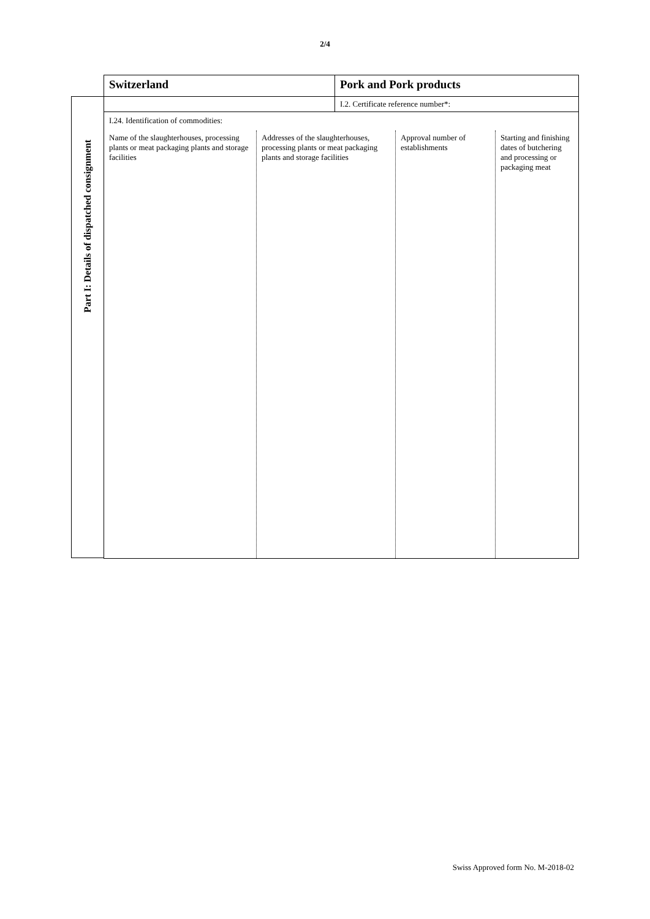2/4
Part I: Details of dispatched consignment
| Switzerland | Pork and Pork products |
| | I.2. Certificate reference number*: |
| I.24. Identification of commodities: / Name of the slaughterhouses, processing plants or meat packaging plants and storage facilities / Addresses of the slaughterhouses, processing plants or meat packaging plants and storage facilities / Approval number of establishments / Starting and finishing dates of butchering and processing or packaging meat / | |
Swiss Approved form No. M-2018-02